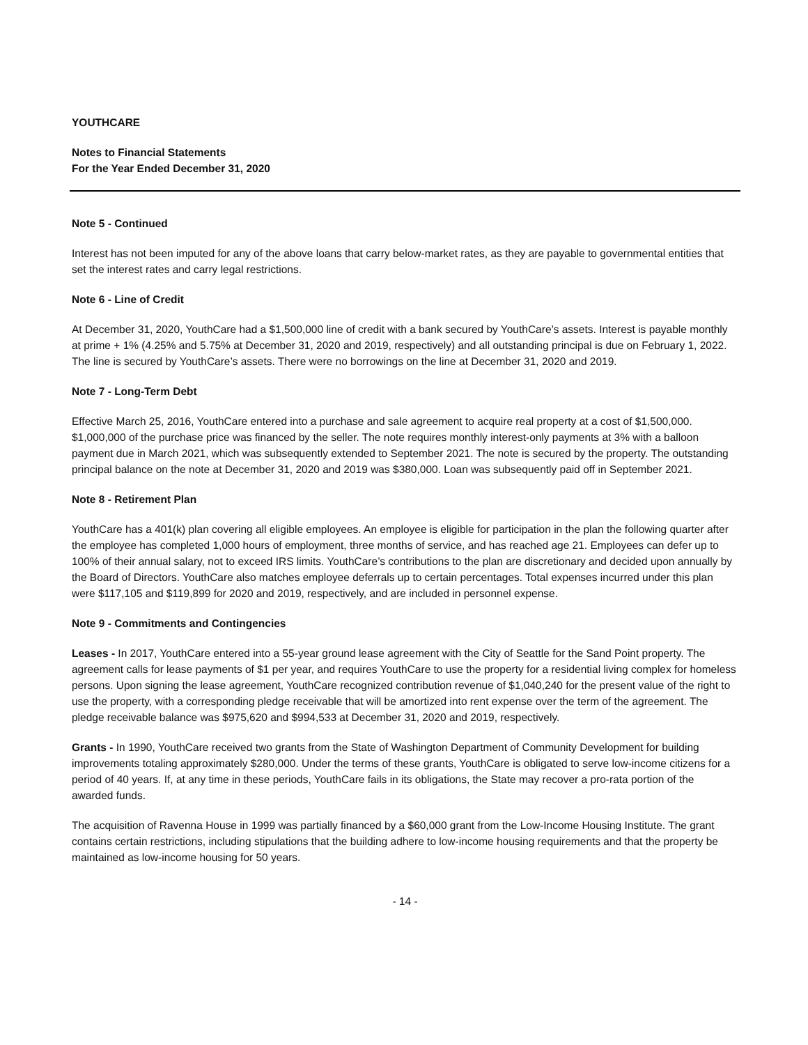YOUTHCARE
Notes to Financial Statements
For the Year Ended December 31, 2020
Note 5 - Continued
Interest has not been imputed for any of the above loans that carry below-market rates, as they are payable to governmental entities that set the interest rates and carry legal restrictions.
Note 6 - Line of Credit
At December 31, 2020, YouthCare had a $1,500,000 line of credit with a bank secured by YouthCare’s assets. Interest is payable monthly at prime + 1% (4.25% and 5.75% at December 31, 2020 and 2019, respectively) and all outstanding principal is due on February 1, 2022. The line is secured by YouthCare’s assets. There were no borrowings on the line at December 31, 2020 and 2019.
Note 7 - Long-Term Debt
Effective March 25, 2016, YouthCare entered into a purchase and sale agreement to acquire real property at a cost of $1,500,000. $1,000,000 of the purchase price was financed by the seller. The note requires monthly interest-only payments at 3% with a balloon payment due in March 2021, which was subsequently extended to September 2021. The note is secured by the property. The outstanding principal balance on the note at December 31, 2020 and 2019 was $380,000. Loan was subsequently paid off in September 2021.
Note 8 - Retirement Plan
YouthCare has a 401(k) plan covering all eligible employees. An employee is eligible for participation in the plan the following quarter after the employee has completed 1,000 hours of employment, three months of service, and has reached age 21. Employees can defer up to 100% of their annual salary, not to exceed IRS limits. YouthCare’s contributions to the plan are discretionary and decided upon annually by the Board of Directors. YouthCare also matches employee deferrals up to certain percentages. Total expenses incurred under this plan were $117,105 and $119,899 for 2020 and 2019, respectively, and are included in personnel expense.
Note 9 - Commitments and Contingencies
Leases - In 2017, YouthCare entered into a 55-year ground lease agreement with the City of Seattle for the Sand Point property. The agreement calls for lease payments of $1 per year, and requires YouthCare to use the property for a residential living complex for homeless persons. Upon signing the lease agreement, YouthCare recognized contribution revenue of $1,040,240 for the present value of the right to use the property, with a corresponding pledge receivable that will be amortized into rent expense over the term of the agreement. The pledge receivable balance was $975,620 and $994,533 at December 31, 2020 and 2019, respectively.
Grants - In 1990, YouthCare received two grants from the State of Washington Department of Community Development for building improvements totaling approximately $280,000. Under the terms of these grants, YouthCare is obligated to serve low-income citizens for a period of 40 years. If, at any time in these periods, YouthCare fails in its obligations, the State may recover a pro-rata portion of the awarded funds.
The acquisition of Ravenna House in 1999 was partially financed by a $60,000 grant from the Low-Income Housing Institute. The grant contains certain restrictions, including stipulations that the building adhere to low-income housing requirements and that the property be maintained as low-income housing for 50 years.
- 14 -